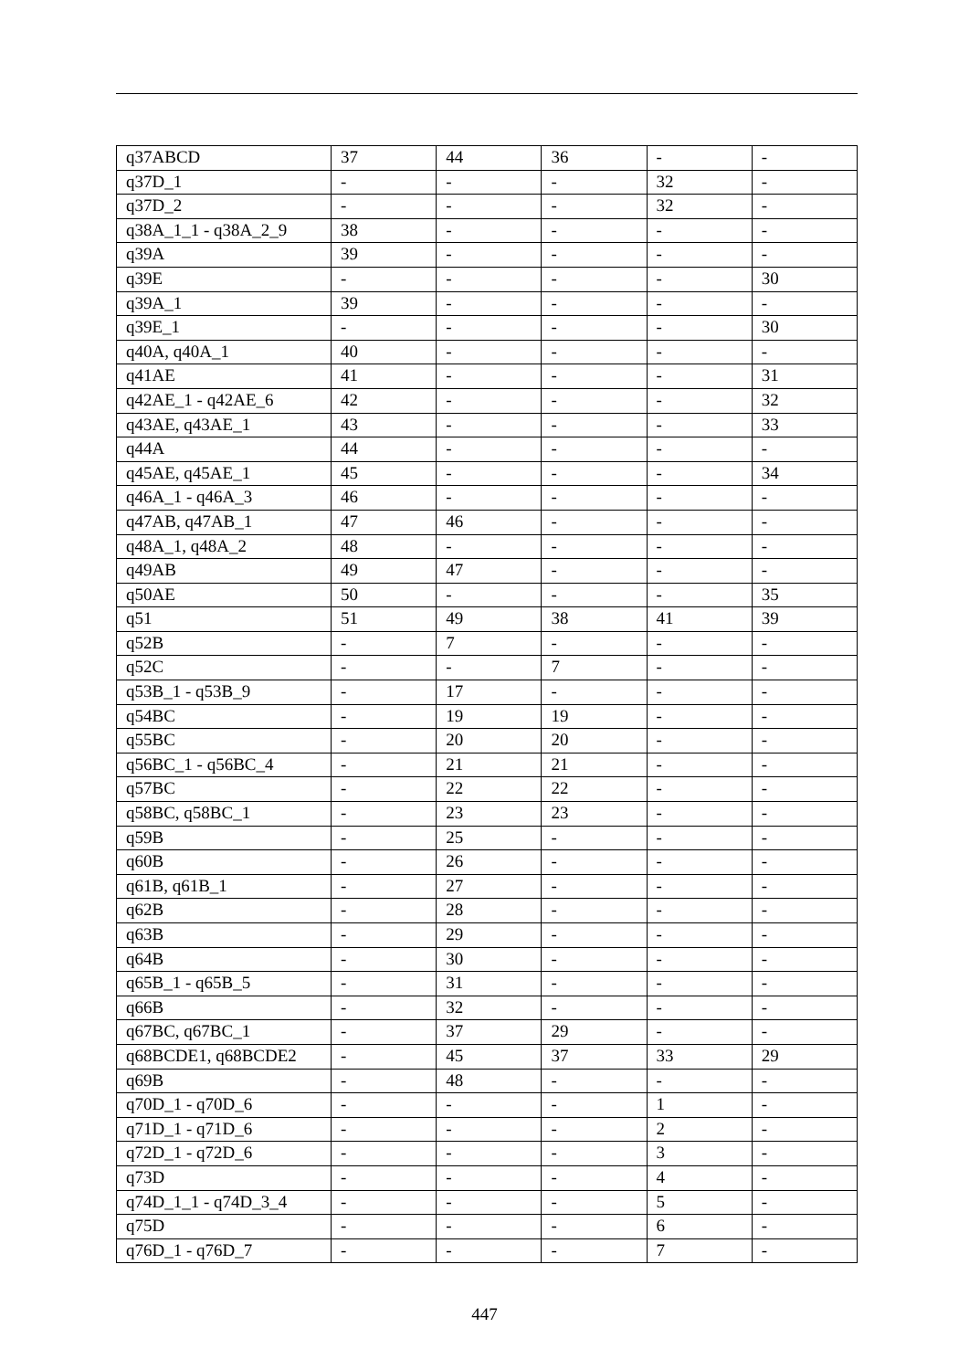| q37ABCD | 37 | 44 | 36 | - | - |
| q37D_1 | - | - | - | 32 | - |
| q37D_2 | - | - | - | 32 | - |
| q38A_1_1 - q38A_2_9 | 38 | - | - | - | - |
| q39A | 39 | - | - | - | - |
| q39E | - | - | - | - | 30 |
| q39A_1 | 39 | - | - | - | - |
| q39E_1 | - | - | - | - | 30 |
| q40A, q40A_1 | 40 | - | - | - | - |
| q41AE | 41 | - | - | - | 31 |
| q42AE_1 - q42AE_6 | 42 | - | - | - | 32 |
| q43AE, q43AE_1 | 43 | - | - | - | 33 |
| q44A | 44 | - | - | - | - |
| q45AE, q45AE_1 | 45 | - | - | - | 34 |
| q46A_1 - q46A_3 | 46 | - | - | - | - |
| q47AB, q47AB_1 | 47 | 46 | - | - | - |
| q48A_1, q48A_2 | 48 | - | - | - | - |
| q49AB | 49 | 47 | - | - | - |
| q50AE | 50 | - | - | - | 35 |
| q51 | 51 | 49 | 38 | 41 | 39 |
| q52B | - | 7 | - | - | - |
| q52C | - | - | 7 | - | - |
| q53B_1 - q53B_9 | - | 17 | - | - | - |
| q54BC | - | 19 | 19 | - | - |
| q55BC | - | 20 | 20 | - | - |
| q56BC_1 - q56BC_4 | - | 21 | 21 | - | - |
| q57BC | - | 22 | 22 | - | - |
| q58BC, q58BC_1 | - | 23 | 23 | - | - |
| q59B | - | 25 | - | - | - |
| q60B | - | 26 | - | - | - |
| q61B, q61B_1 | - | 27 | - | - | - |
| q62B | - | 28 | - | - | - |
| q63B | - | 29 | - | - | - |
| q64B | - | 30 | - | - | - |
| q65B_1 - q65B_5 | - | 31 | - | - | - |
| q66B | - | 32 | - | - | - |
| q67BC, q67BC_1 | - | 37 | 29 | - | - |
| q68BCDE1, q68BCDE2 | - | 45 | 37 | 33 | 29 |
| q69B | - | 48 | - | - | - |
| q70D_1 - q70D_6 | - | - | - | 1 | - |
| q71D_1 - q71D_6 | - | - | - | 2 | - |
| q72D_1 - q72D_6 | - | - | - | 3 | - |
| q73D | - | - | - | 4 | - |
| q74D_1_1 - q74D_3_4 | - | - | - | 5 | - |
| q75D | - | - | - | 6 | - |
| q76D_1 - q76D_7 | - | - | - | 7 | - |
447